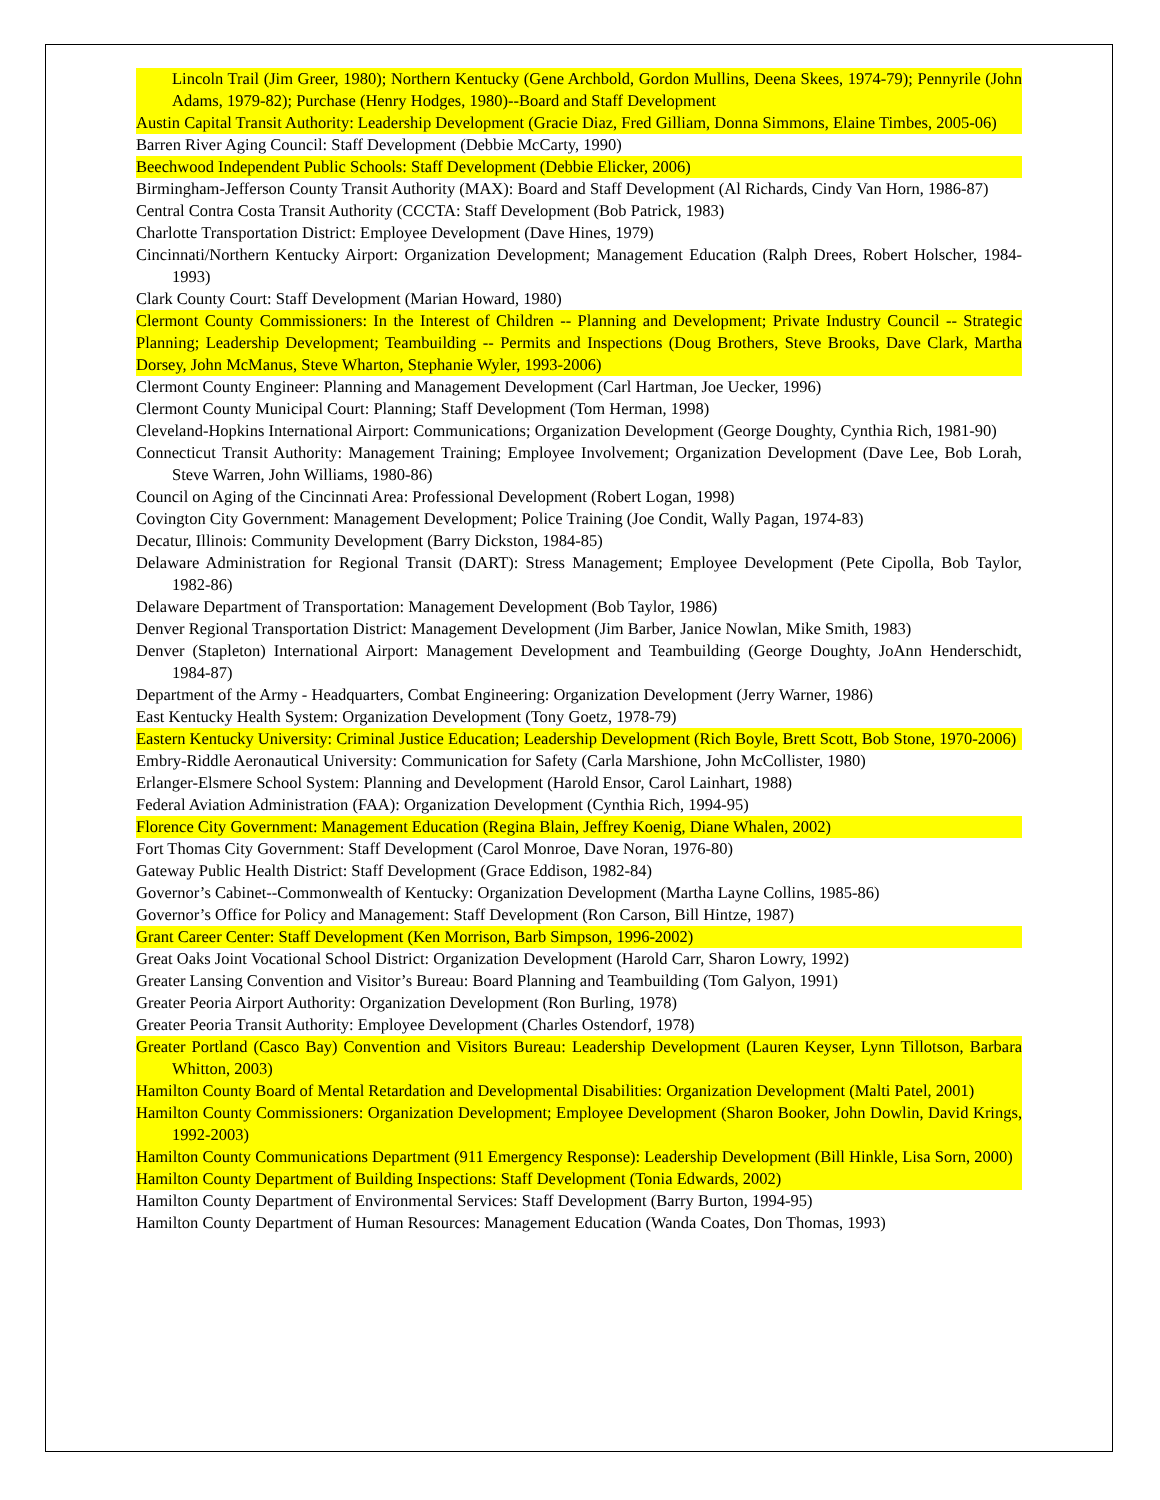Lincoln Trail (Jim Greer, 1980); Northern Kentucky (Gene Archbold, Gordon Mullins, Deena Skees, 1974-79); Pennyrile (John Adams, 1979-82); Purchase (Henry Hodges, 1980)--Board and Staff Development
Austin Capital Transit Authority: Leadership Development (Gracie Diaz, Fred Gilliam, Donna Simmons, Elaine Timbes, 2005-06)
Barren River Aging Council: Staff Development (Debbie McCarty, 1990)
Beechwood Independent Public Schools: Staff Development (Debbie Elicker, 2006)
Birmingham-Jefferson County Transit Authority (MAX): Board and Staff Development (Al Richards, Cindy Van Horn, 1986-87)
Central Contra Costa Transit Authority (CCCTA: Staff Development (Bob Patrick, 1983)
Charlotte Transportation District: Employee Development (Dave Hines, 1979)
Cincinnati/Northern Kentucky Airport: Organization Development; Management Education (Ralph Drees, Robert Holscher, 1984-1993)
Clark County Court: Staff Development (Marian Howard, 1980)
Clermont County Commissioners: In the Interest of Children -- Planning and Development; Private Industry Council -- Strategic Planning; Leadership Development; Teambuilding -- Permits and Inspections (Doug Brothers, Steve Brooks, Dave Clark, Martha Dorsey, John McManus, Steve Wharton, Stephanie Wyler, 1993-2006)
Clermont County Engineer: Planning and Management Development (Carl Hartman, Joe Uecker, 1996)
Clermont County Municipal Court: Planning; Staff Development (Tom Herman, 1998)
Cleveland-Hopkins International Airport: Communications; Organization Development (George Doughty, Cynthia Rich, 1981-90)
Connecticut Transit Authority: Management Training; Employee Involvement; Organization Development (Dave Lee, Bob Lorah, Steve Warren, John Williams, 1980-86)
Council on Aging of the Cincinnati Area: Professional Development (Robert Logan, 1998)
Covington City Government: Management Development; Police Training (Joe Condit, Wally Pagan, 1974-83)
Decatur, Illinois: Community Development (Barry Dickston, 1984-85)
Delaware Administration for Regional Transit (DART): Stress Management; Employee Development (Pete Cipolla, Bob Taylor, 1982-86)
Delaware Department of Transportation: Management Development (Bob Taylor, 1986)
Denver Regional Transportation District: Management Development (Jim Barber, Janice Nowlan, Mike Smith, 1983)
Denver (Stapleton) International Airport: Management Development and Teambuilding (George Doughty, JoAnn Henderschidt, 1984-87)
Department of the Army - Headquarters, Combat Engineering: Organization Development (Jerry Warner, 1986)
East Kentucky Health System: Organization Development (Tony Goetz, 1978-79)
Eastern Kentucky University: Criminal Justice Education; Leadership Development (Rich Boyle, Brett Scott, Bob Stone, 1970-2006)
Embry-Riddle Aeronautical University: Communication for Safety (Carla Marshione, John McCollister, 1980)
Erlanger-Elsmere School System: Planning and Development (Harold Ensor, Carol Lainhart, 1988)
Federal Aviation Administration (FAA): Organization Development (Cynthia Rich, 1994-95)
Florence City Government: Management Education (Regina Blain, Jeffrey Koenig, Diane Whalen, 2002)
Fort Thomas City Government: Staff Development (Carol Monroe, Dave Noran, 1976-80)
Gateway Public Health District: Staff Development (Grace Eddison, 1982-84)
Governor’s Cabinet--Commonwealth of Kentucky: Organization Development (Martha Layne Collins, 1985-86)
Governor’s Office for Policy and Management: Staff Development (Ron Carson, Bill Hintze, 1987)
Grant Career Center: Staff Development (Ken Morrison, Barb Simpson, 1996-2002)
Great Oaks Joint Vocational School District: Organization Development (Harold Carr, Sharon Lowry, 1992)
Greater Lansing Convention and Visitor’s Bureau: Board Planning and Teambuilding (Tom Galyon, 1991)
Greater Peoria Airport Authority: Organization Development (Ron Burling, 1978)
Greater Peoria Transit Authority: Employee Development (Charles Ostendorf, 1978)
Greater Portland (Casco Bay) Convention and Visitors Bureau: Leadership Development (Lauren Keyser, Lynn Tillotson, Barbara Whitton, 2003)
Hamilton County Board of Mental Retardation and Developmental Disabilities: Organization Development (Malti Patel, 2001)
Hamilton County Commissioners: Organization Development; Employee Development (Sharon Booker, John Dowlin, David Krings, 1992-2003)
Hamilton County Communications Department (911 Emergency Response): Leadership Development (Bill Hinkle, Lisa Sorn, 2000)
Hamilton County Department of Building Inspections: Staff Development (Tonia Edwards, 2002)
Hamilton County Department of Environmental Services: Staff Development (Barry Burton, 1994-95)
Hamilton County Department of Human Resources: Management Education (Wanda Coates, Don Thomas, 1993)